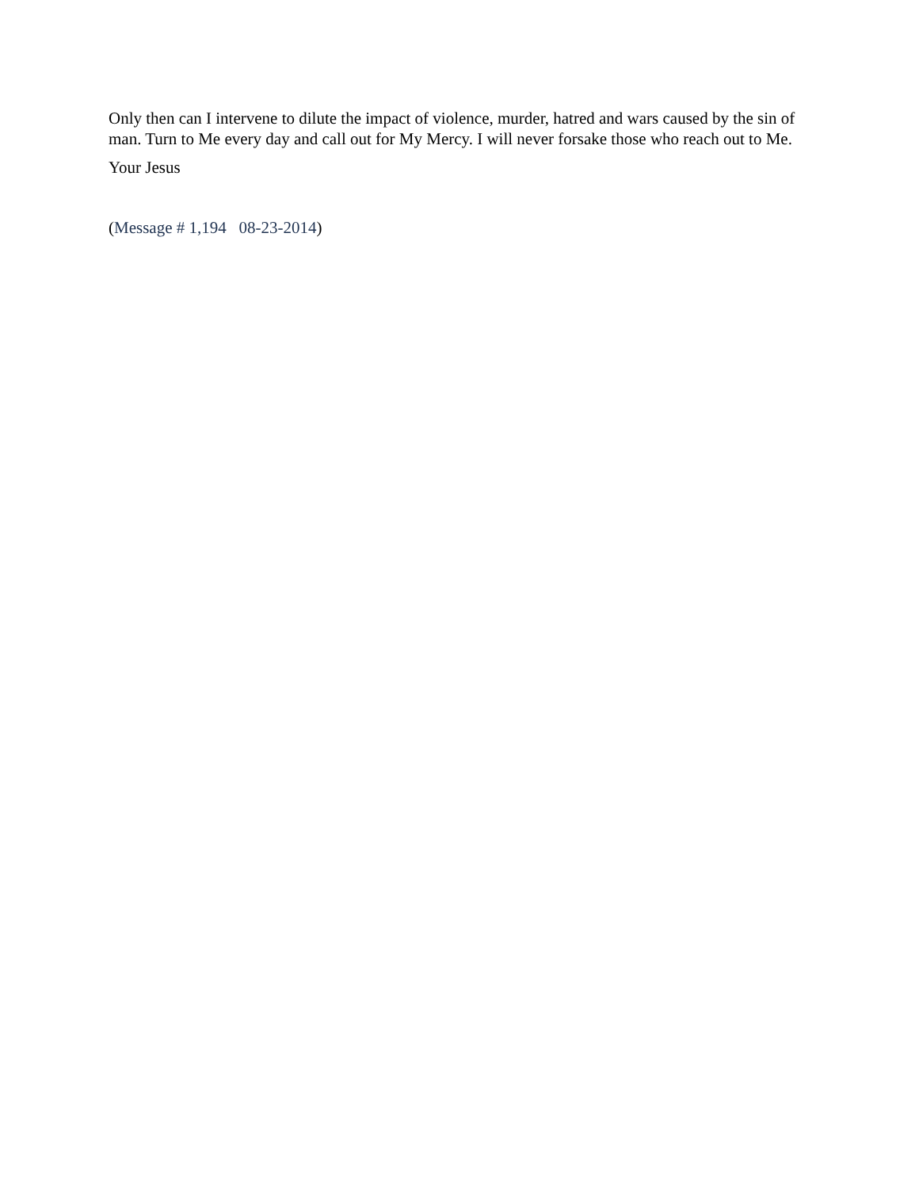Only then can I intervene to dilute the impact of violence, murder, hatred and wars caused by the sin of man. Turn to Me every day and call out for My Mercy. I will never forsake those who reach out to Me.
Your Jesus
(Message # 1,194 08-23-2014)